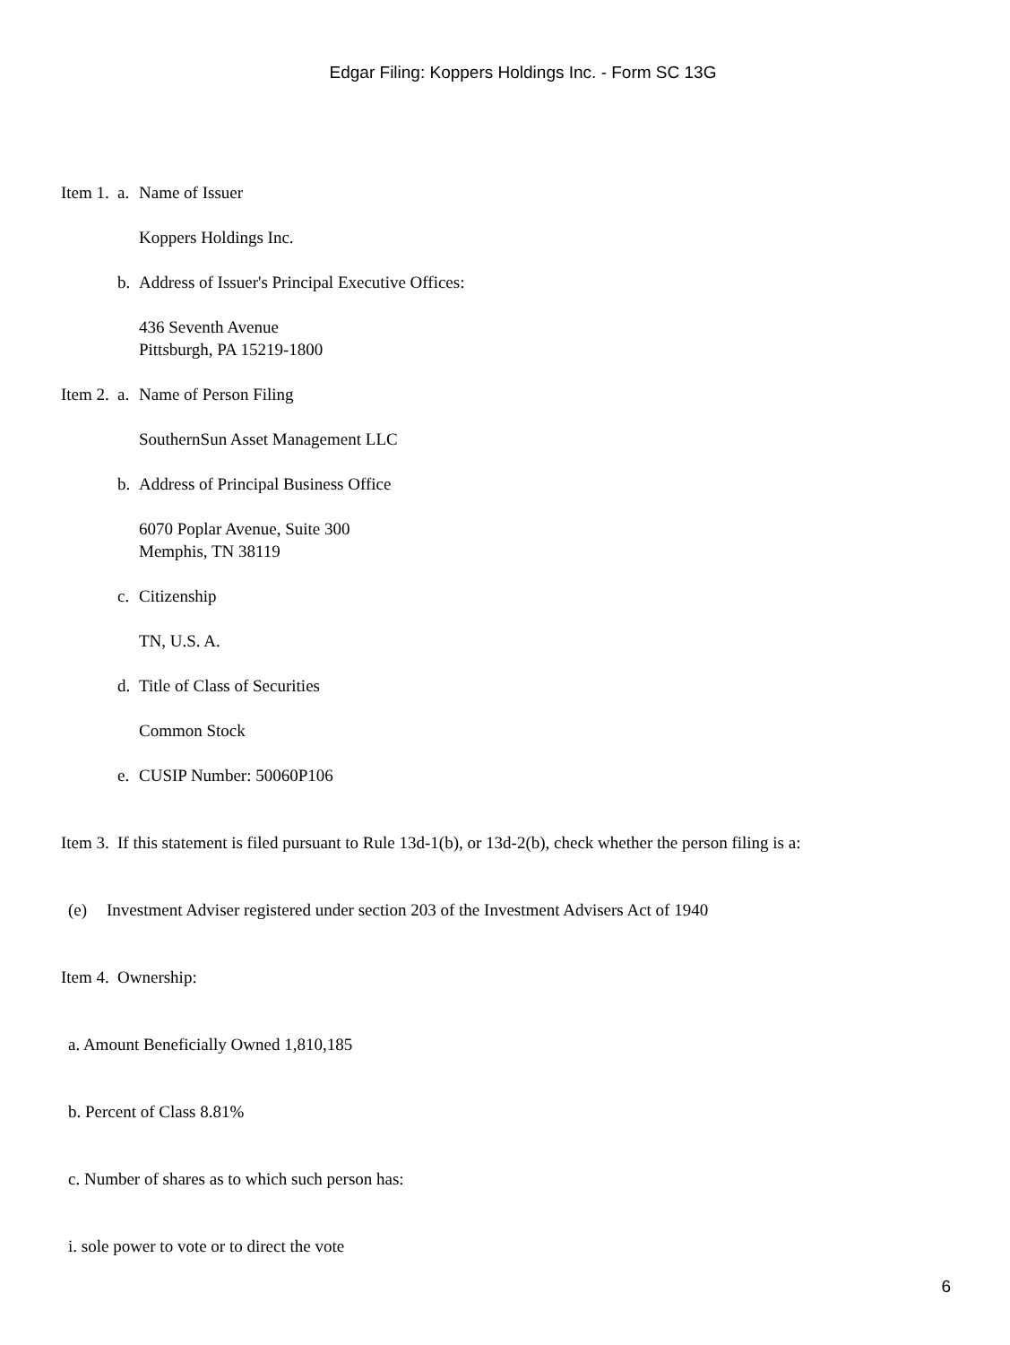Edgar Filing: Koppers Holdings Inc. - Form SC 13G
Item 1. a. Name of Issuer
Koppers Holdings Inc.
b. Address of Issuer's Principal Executive Offices:
436 Seventh Avenue
Pittsburgh, PA 15219-1800
Item 2. a. Name of Person Filing
SouthernSun Asset Management LLC
b. Address of Principal Business Office
6070 Poplar Avenue, Suite 300
Memphis, TN 38119
c. Citizenship
TN, U.S. A.
d. Title of Class of Securities
Common Stock
e. CUSIP Number: 50060P106
Item 3. If this statement is filed pursuant to Rule 13d-1(b), or 13d-2(b), check whether the person filing is a:
(e) Investment Adviser registered under section 203 of the Investment Advisers Act of 1940
Item 4. Ownership:
a. Amount Beneficially Owned 1,810,185
b. Percent of Class 8.81%
c. Number of shares as to which such person has:
i. sole power to vote or to direct the vote
6